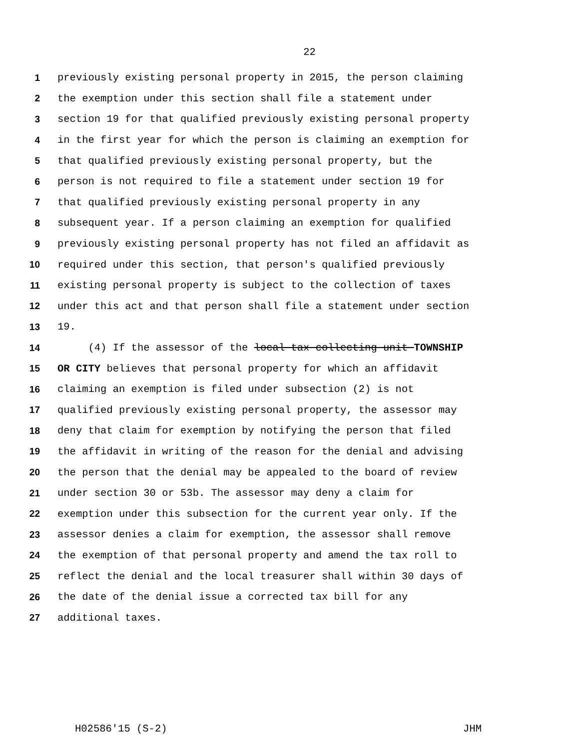22
1 previously existing personal property in 2015, the person claiming
2 the exemption under this section shall file a statement under
3 section 19 for that qualified previously existing personal property
4 in the first year for which the person is claiming an exemption for
5 that qualified previously existing personal property, but the
6 person is not required to file a statement under section 19 for
7 that qualified previously existing personal property in any
8 subsequent year. If a person claiming an exemption for qualified
9 previously existing personal property has not filed an affidavit as
10 required under this section, that person's qualified previously
11 existing personal property is subject to the collection of taxes
12 under this act and that person shall file a statement under section
13 19.
14 (4) If the assessor of the local tax collecting unit TOWNSHIP
15 OR CITY believes that personal property for which an affidavit
16 claiming an exemption is filed under subsection (2) is not
17 qualified previously existing personal property, the assessor may
18 deny that claim for exemption by notifying the person that filed
19 the affidavit in writing of the reason for the denial and advising
20 the person that the denial may be appealed to the board of review
21 under section 30 or 53b. The assessor may deny a claim for
22 exemption under this subsection for the current year only. If the
23 assessor denies a claim for exemption, the assessor shall remove
24 the exemption of that personal property and amend the tax roll to
25 reflect the denial and the local treasurer shall within 30 days of
26 the date of the denial issue a corrected tax bill for any
27 additional taxes.
H02586'15 (S-2) JHM